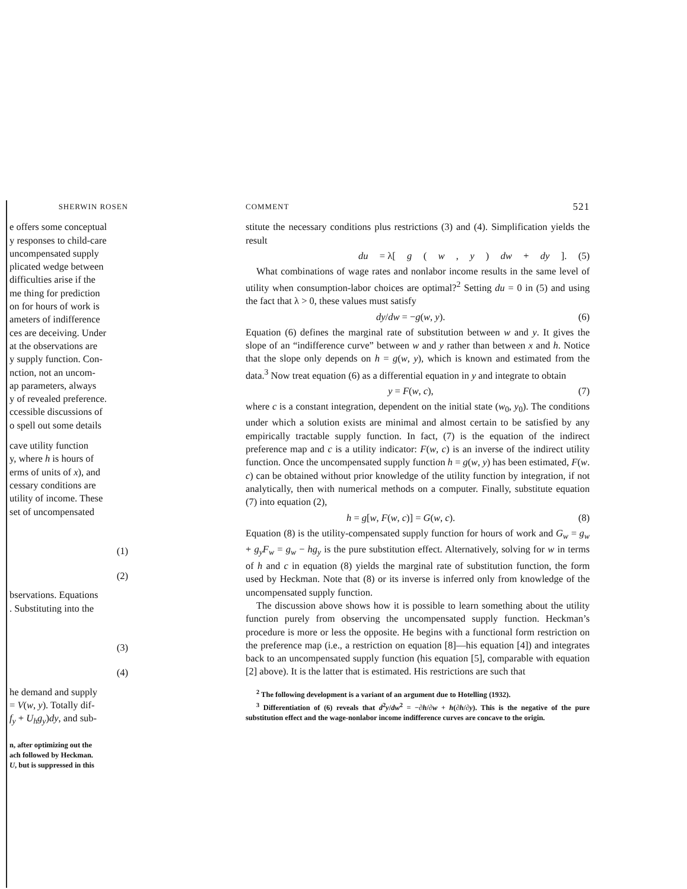SHERWIN ROSEN
e offers some conceptual
y responses to child-care
uncompensated supply
plicated wedge between
difficulties arise if the
me thing for prediction
on for hours of work is
ameters of indifference
ces are deceiving. Under
at the observations are
y supply function. Con-
nction, not an uncom-
ap parameters, always
y of revealed preference.
ccessible discussions of
o spell out some details
cave utility function
y, where h is hours of
erms of units of x), and
cessary conditions are
utility of income. These
set of uncompensated
(1)
(2)
bservations. Equations
. Substituting into the
(3)
(4)
he demand and supply
= V(w, y). Totally dif-
f<sub>y</sub> + U<sub>h</sub>g<sub>y</sub>)dy, and sub-
n, after optimizing out the
ach followed by Heckman.
U, but is suppressed in this
COMMENT 521
stitute the necessary conditions plus restrictions (3) and (4). Simplification yields the result
du = λ[g (w, y) dw + dy]. (5)
What combinations of wage rates and nonlabor income results in the same level of utility when consumption-labor choices are optimal?<sup>2</sup> Setting du = 0 in (5) and using the fact that λ > 0, these values must satisfy
dy/dw = −g(w, y). (6)
Equation (6) defines the marginal rate of substitution between w and y. It gives the slope of an “indifference curve” between w and y rather than between x and h. Notice that the slope only depends on h = g(w, y), which is known and estimated from the data.<sup>3</sup> Now treat equation (6) as a differential equation in y and integrate to obtain
y = F(w, c), (7)
where c is a constant integration, dependent on the initial state (w<sub>0</sub>, y<sub>0</sub>). The conditions under which a solution exists are minimal and almost certain to be satisfied by any empirically tractable supply function. In fact, (7) is the equation of the indirect preference map and c is a utility indicator: F(w, c) is an inverse of the indirect utility function. Once the uncompensated supply function h = g(w, y) has been estimated, F(w. c) can be obtained without prior knowledge of the utility function by integration, if not analytically, then with numerical methods on a computer. Finally, substitute equation (7) into equation (2),
h = g[w, F(w, c)] = G(w, c). (8)
Equation (8) is the utility-compensated supply function for hours of work and G<sub>w</sub> = g<sub>w</sub> + g<sub>y</sub>F<sub>w</sub> = g<sub>w</sub> − hg<sub>y</sub> is the pure substitution effect. Alternatively, solving for w in terms of h and c in equation (8) yields the marginal rate of substitution function, the form used by Heckman. Note that (8) or its inverse is inferred only from knowledge of the uncompensated supply function.
The discussion above shows how it is possible to learn something about the utility function purely from observing the uncompensated supply function. Heckman’s procedure is more or less the opposite. He begins with a functional form restriction on the preference map (i.e., a restriction on equation [8]—his equation [4]) and integrates back to an uncompensated supply function (his equation [5], comparable with equation [2] above). It is the latter that is estimated. His restrictions are such that
<sup>2</sup> The following development is a variant of an argument due to Hotelling (1932).
<sup>3</sup> Differentiation of (6) reveals that d<sup>2</sup>y/dw<sup>2</sup> = −∂h/∂w + h(∂h/∂y). This is the negative of the pure substitution effect and the wage-nonlabor income indifference curves are concave to the origin.